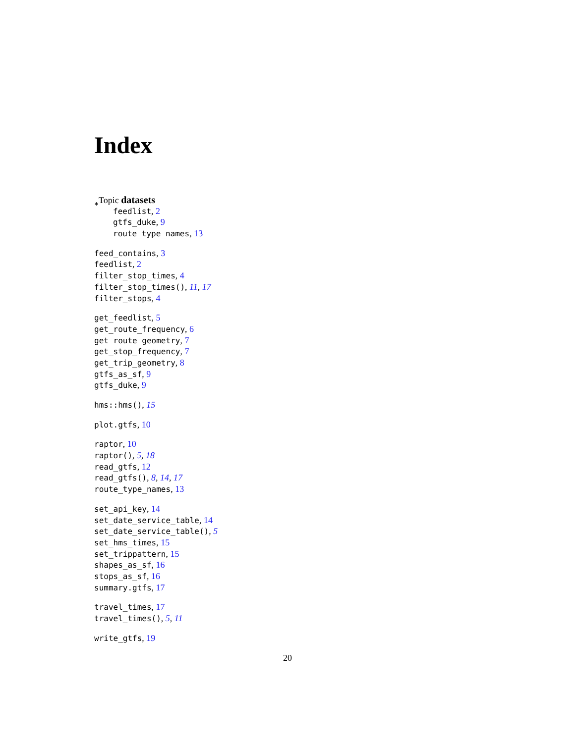Index
<sub>∗</sub>Topic datasets
feedlist, 2
gtfs_duke, 9
route_type_names, 13
feed_contains, 3
feedlist, 2
filter_stop_times, 4
filter_stop_times(), 11, 17
filter_stops, 4
get_feedlist, 5
get_route_frequency, 6
get_route_geometry, 7
get_stop_frequency, 7
get_trip_geometry, 8
gtfs_as_sf, 9
gtfs_duke, 9
hms::hms(), 15
plot.gtfs, 10
raptor, 10
raptor(), 5, 18
read_gtfs, 12
read_gtfs(), 8, 14, 17
route_type_names, 13
set_api_key, 14
set_date_service_table, 14
set_date_service_table(), 5
set_hms_times, 15
set_trippattern, 15
shapes_as_sf, 16
stops_as_sf, 16
summary.gtfs, 17
travel_times, 17
travel_times(), 5, 11
write_gtfs, 19
20